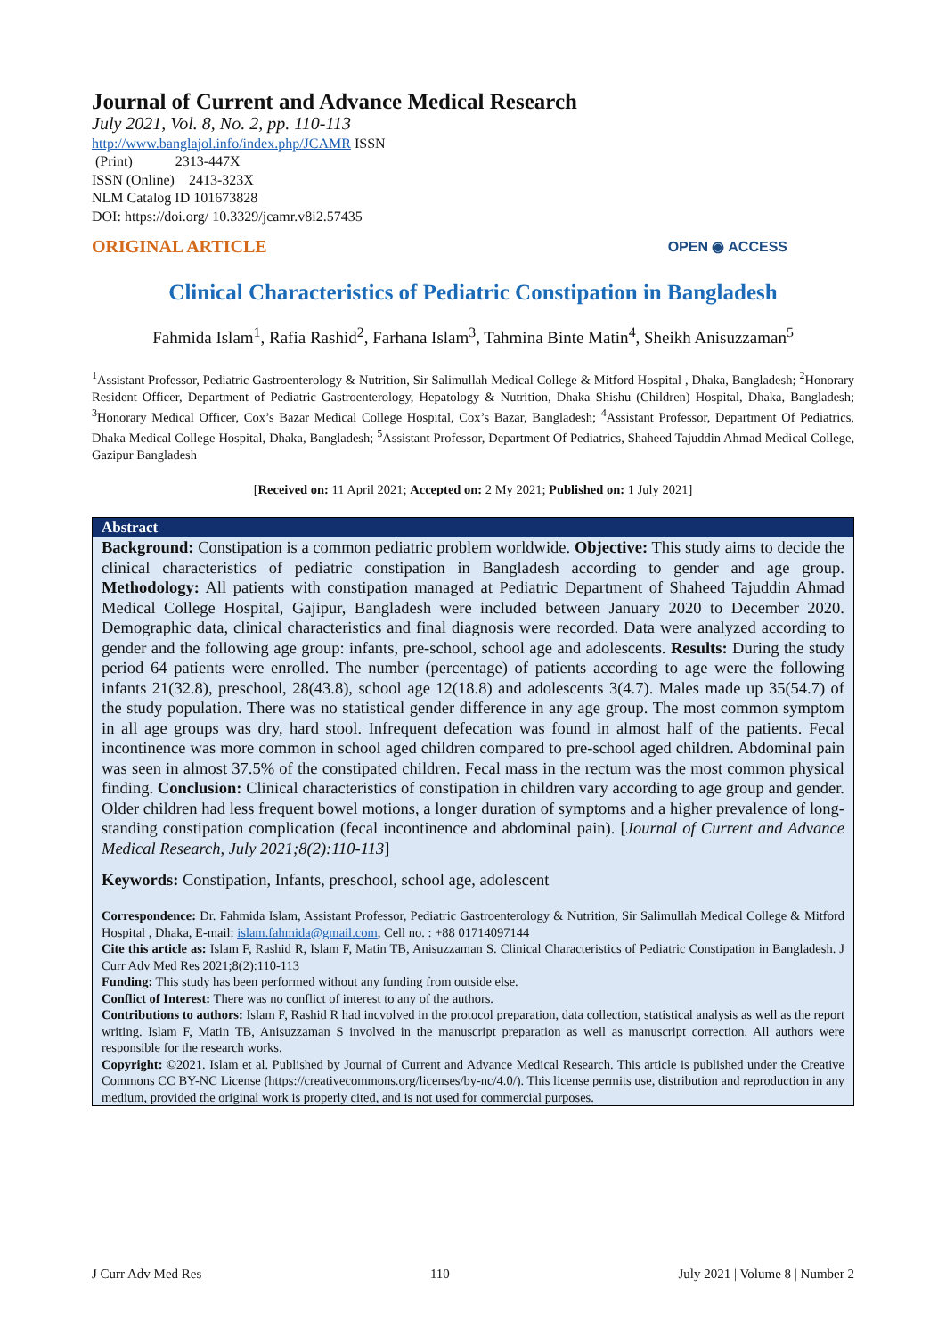Journal of Current and Advance Medical Research
July 2021, Vol. 8, No. 2, pp. 110-113
http://www.banglajol.info/index.php/JCAMR ISSN
(Print) 2313-447X
ISSN (Online) 2413-323X
NLM Catalog ID 101673828
DOI: https://doi.org/ 10.3329/jcamr.v8i2.57435
ORIGINAL ARTICLE OPEN ◉ ACCESS
Clinical Characteristics of Pediatric Constipation in Bangladesh
Fahmida Islam<sup>1</sup>, Rafia Rashid<sup>2</sup>, Farhana Islam<sup>3</sup>, Tahmina Binte Matin<sup>4</sup>, Sheikh Anisuzzaman<sup>5</sup>
<sup>1</sup> Assistant Professor, Pediatric Gastroenterology & Nutrition, Sir Salimullah Medical College & Mitford Hospital , Dhaka, Bangladesh; <sup>2</sup>Honorary Resident Officer, Department of Pediatric Gastroenterology, Hepatology & Nutrition, Dhaka Shishu (Children) Hospital, Dhaka, Bangladesh; <sup>3</sup>Honorary Medical Officer, Cox’s Bazar Medical College Hospital, Cox’s Bazar, Bangladesh; <sup>4</sup>Assistant Professor, Department Of Pediatrics, Dhaka Medical College Hospital, Dhaka, Bangladesh; <sup>5</sup>Assistant Professor, Department Of Pediatrics, Shaheed Tajuddin Ahmad Medical College, Gazipur Bangladesh
[Received on: 11 April 2021; Accepted on: 2 My 2021; Published on: 1 July 2021]
Abstract
Background: Constipation is a common pediatric problem worldwide. Objective: This study aims to decide the clinical characteristics of pediatric constipation in Bangladesh according to gender and age group. Methodology: All patients with constipation managed at Pediatric Department of Shaheed Tajuddin Ahmad Medical College Hospital, Gajipur, Bangladesh were included between January 2020 to December 2020. Demographic data, clinical characteristics and final diagnosis were recorded. Data were analyzed according to gender and the following age group: infants, pre-school, school age and adolescents. Results: During the study period 64 patients were enrolled. The number (percentage) of patients according to age were the following infants 21(32.8), preschool, 28(43.8), school age 12(18.8) and adolescents 3(4.7). Males made up 35(54.7) of the study population. There was no statistical gender difference in any age group. The most common symptom in all age groups was dry, hard stool. Infrequent defecation was found in almost half of the patients. Fecal incontinence was more common in school aged children compared to pre-school aged children. Abdominal pain was seen in almost 37.5% of the constipated children. Fecal mass in the rectum was the most common physical finding. Conclusion: Clinical characteristics of constipation in children vary according to age group and gender. Older children had less frequent bowel motions, a longer duration of symptoms and a higher prevalence of long-standing constipation complication (fecal incontinence and abdominal pain). [Journal of Current and Advance Medical Research, July 2021;8(2):110-113]
Keywords: Constipation, Infants, preschool, school age, adolescent
Correspondence: Dr. Fahmida Islam, Assistant Professor, Pediatric Gastroenterology & Nutrition, Sir Salimullah Medical College & Mitford Hospital , Dhaka, E-mail: islam.fahmida@gmail.com, Cell no. : +88 01714097144
Cite this article as: Islam F, Rashid R, Islam F, Matin TB, Anisuzzaman S. Clinical Characteristics of Pediatric Constipation in Bangladesh. J Curr Adv Med Res 2021;8(2):110-113
Funding: This study has been performed without any funding from outside else.
Conflict of Interest: There was no conflict of interest to any of the authors.
Contributions to authors: Islam F, Rashid R had incvolved in the protocol preparation, data collection, statistical analysis as well as the report writing. Islam F, Matin TB, Anisuzzaman S involved in the manuscript preparation as well as manuscript correction. All authors were responsible for the research works.
Copyright: ©2021. Islam et al. Published by Journal of Current and Advance Medical Research. This article is published under the Creative Commons CC BY-NC License (https://creativecommons.org/licenses/by-nc/4.0/). This license permits use, distribution and reproduction in any medium, provided the original work is properly cited, and is not used for commercial purposes.
J Curr Adv Med Res 110 July 2021 | Volume 8 | Number 2